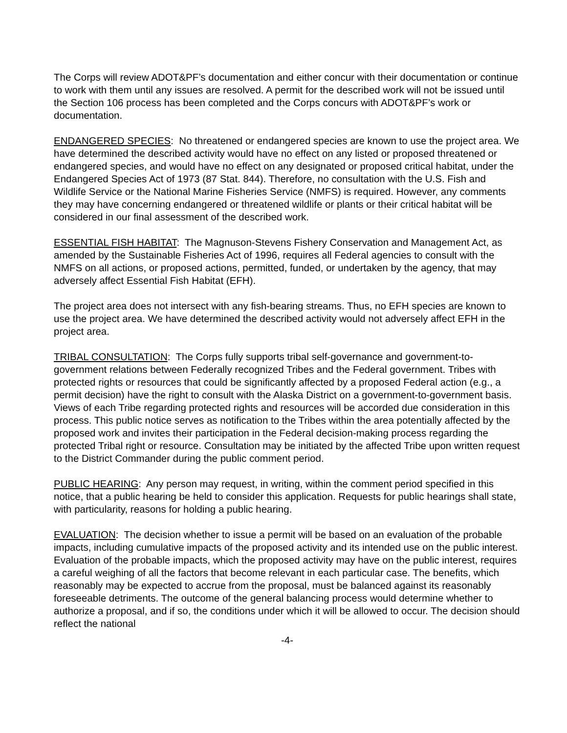The Corps will review ADOT&PF’s documentation and either concur with their documentation or continue to work with them until any issues are resolved. A permit for the described work will not be issued until the Section 106 process has been completed and the Corps concurs with ADOT&PF’s work or documentation.
ENDANGERED SPECIES: No threatened or endangered species are known to use the project area. We have determined the described activity would have no effect on any listed or proposed threatened or endangered species, and would have no effect on any designated or proposed critical habitat, under the Endangered Species Act of 1973 (87 Stat. 844). Therefore, no consultation with the U.S. Fish and Wildlife Service or the National Marine Fisheries Service (NMFS) is required. However, any comments they may have concerning endangered or threatened wildlife or plants or their critical habitat will be considered in our final assessment of the described work.
ESSENTIAL FISH HABITAT: The Magnuson-Stevens Fishery Conservation and Management Act, as amended by the Sustainable Fisheries Act of 1996, requires all Federal agencies to consult with the NMFS on all actions, or proposed actions, permitted, funded, or undertaken by the agency, that may adversely affect Essential Fish Habitat (EFH).
The project area does not intersect with any fish-bearing streams. Thus, no EFH species are known to use the project area. We have determined the described activity would not adversely affect EFH in the project area.
TRIBAL CONSULTATION: The Corps fully supports tribal self-governance and government-to-government relations between Federally recognized Tribes and the Federal government. Tribes with protected rights or resources that could be significantly affected by a proposed Federal action (e.g., a permit decision) have the right to consult with the Alaska District on a government-to-government basis. Views of each Tribe regarding protected rights and resources will be accorded due consideration in this process. This public notice serves as notification to the Tribes within the area potentially affected by the proposed work and invites their participation in the Federal decision-making process regarding the protected Tribal right or resource. Consultation may be initiated by the affected Tribe upon written request to the District Commander during the public comment period.
PUBLIC HEARING: Any person may request, in writing, within the comment period specified in this notice, that a public hearing be held to consider this application. Requests for public hearings shall state, with particularity, reasons for holding a public hearing.
EVALUATION: The decision whether to issue a permit will be based on an evaluation of the probable impacts, including cumulative impacts of the proposed activity and its intended use on the public interest. Evaluation of the probable impacts, which the proposed activity may have on the public interest, requires a careful weighing of all the factors that become relevant in each particular case. The benefits, which reasonably may be expected to accrue from the proposal, must be balanced against its reasonably foreseeable detriments. The outcome of the general balancing process would determine whether to authorize a proposal, and if so, the conditions under which it will be allowed to occur. The decision should reflect the national
-4-